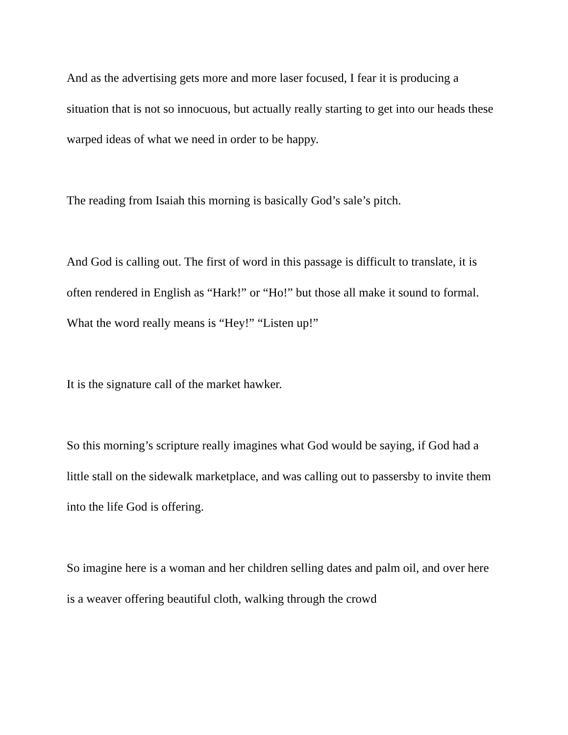And as the advertising gets more and more laser focused, I fear it is producing a situation that is not so innocuous, but actually really starting to get into our heads these warped ideas of what we need in order to be happy.
The reading from Isaiah this morning is basically God’s sale’s pitch.
And God is calling out. The first of word in this passage is difficult to translate, it is often rendered in English as “Hark!” or “Ho!” but those all make it sound to formal. What the word really means is “Hey!” “Listen up!”
It is the signature call of the market hawker.
So this morning’s scripture really imagines what God would be saying, if God had a little stall on the sidewalk marketplace, and was calling out to passersby to invite them into the life God is offering.
So imagine here is a woman and her children selling dates and palm oil, and over here is a weaver offering beautiful cloth, walking through the crowd